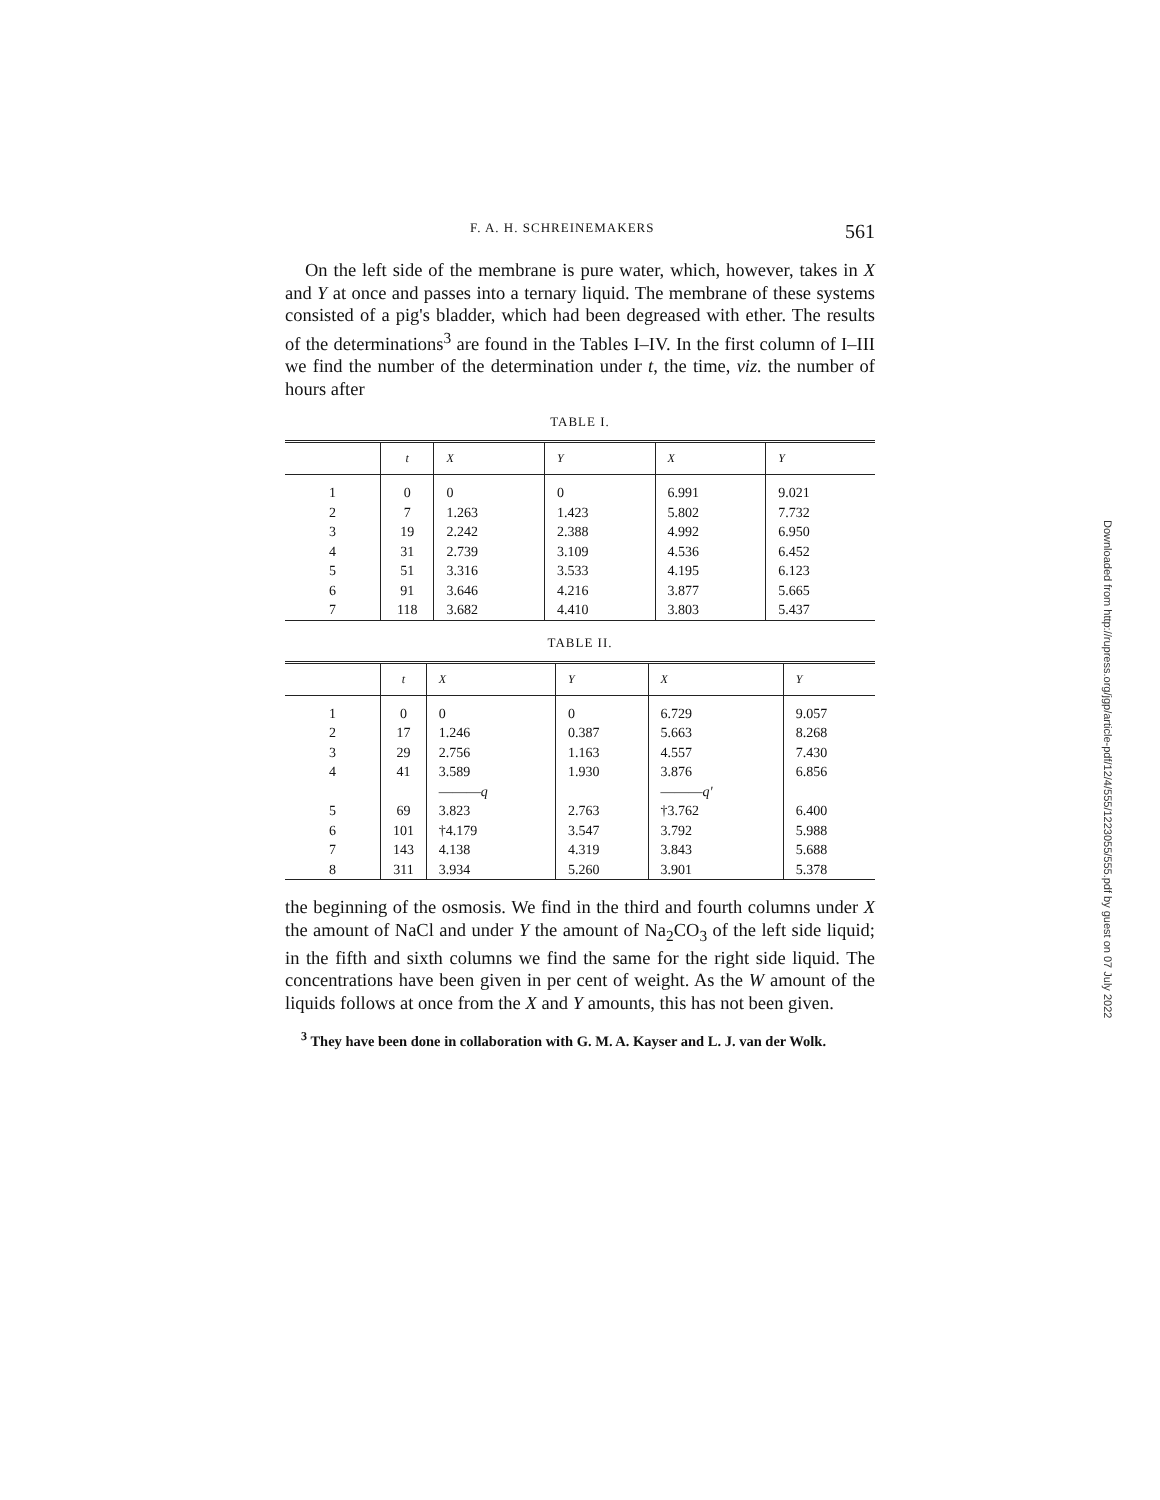F. A. H. SCHREINEMAKERS 561
On the left side of the membrane is pure water, which, however, takes in X and Y at once and passes into a ternary liquid. The membrane of these systems consisted of a pig's bladder, which had been degreased with ether. The results of the determinations<sup>3</sup> are found in the Tables I–IV. In the first column of I–III we find the number of the determination under t, the time, viz. the number of hours after
TABLE I.
| | t | X | Y | X | Y |
| --- | --- | --- | --- | --- | --- |
| 1 | 0 | 0 | 0 | 6.991 | 9.021 |
| 2 | 7 | 1.263 | 1.423 | 5.802 | 7.732 |
| 3 | 19 | 2.242 | 2.388 | 4.992 | 6.950 |
| 4 | 31 | 2.739 | 3.109 | 4.536 | 6.452 |
| 5 | 51 | 3.316 | 3.533 | 4.195 | 6.123 |
| 6 | 91 | 3.646 | 4.216 | 3.877 | 5.665 |
| 7 | 118 | 3.682 | 4.410 | 3.803 | 5.437 |
TABLE II.
| | t | X | Y | X | Y |
| --- | --- | --- | --- | --- | --- |
| 1 | 0 | 0 | 0 | 6.729 | 9.057 |
| 2 | 17 | 1.246 | 0.387 | 5.663 | 8.268 |
| 3 | 29 | 2.756 | 1.163 | 4.557 | 7.430 |
| 4 | 41 | 3.589 | 1.930 | 3.876 | 6.856 |
| | | ——— q | | ——— q' | |
| 5 | 69 | 3.823 | 2.763 | †3.762 | 6.400 |
| 6 | 101 | †4.179 | 3.547 | 3.792 | 5.988 |
| 7 | 143 | 4.138 | 4.319 | 3.843 | 5.688 |
| 8 | 311 | 3.934 | 5.260 | 3.901 | 5.378 |
the beginning of the osmosis. We find in the third and fourth columns under X the amount of NaCl and under Y the amount of Na<sub>2</sub>CO<sub>3</sub> of the left side liquid; in the fifth and sixth columns we find the same for the right side liquid. The concentrations have been given in per cent of weight. As the W amount of the liquids follows at once from the X and Y amounts, this has not been given.
<sup>3</sup> They have been done in collaboration with G. M. A. Kayser and L. J. van der Wolk.
Downloaded from http://rupress.org/jgp/article-pdf/12/4/555/1223055/555.pdf by guest on 07 July 2022